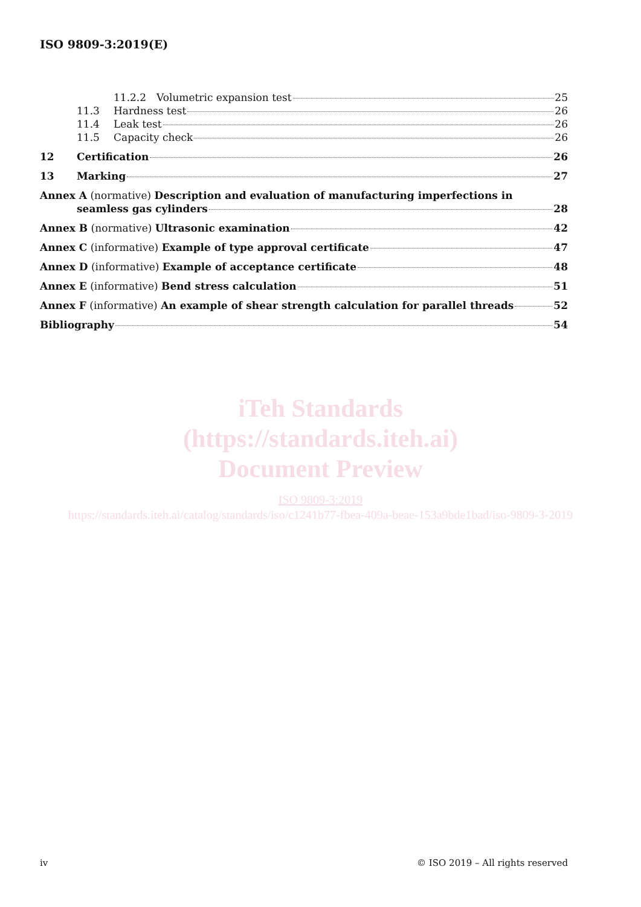ISO 9809-3:2019(E)
11.2.2 Volumetric expansion test 25
11.3 Hardness test 26
11.4 Leak test 26
11.5 Capacity check 26
12 Certification 26
13 Marking 27
Annex A (normative) Description and evaluation of manufacturing imperfections in
seamless gas cylinders 28
Annex B (normative) Ultrasonic examination 42
Annex C (informative) Example of type approval certificate 47
Annex D (informative) Example of acceptance certificate 48
Annex E (informative) Bend stress calculation 51
Annex F (informative) An example of shear strength calculation for parallel threads 52
Bibliography 54
iTeh Standards
(https://standards.iteh.ai)
Document Preview
ISO 9809-3:2019
https://standards.iteh.ai/catalog/standards/iso/c1241b77-fbea-409a-beae-153a9bde1bad/iso-9809-3-2019
iv © ISO 2019 – All rights reserved